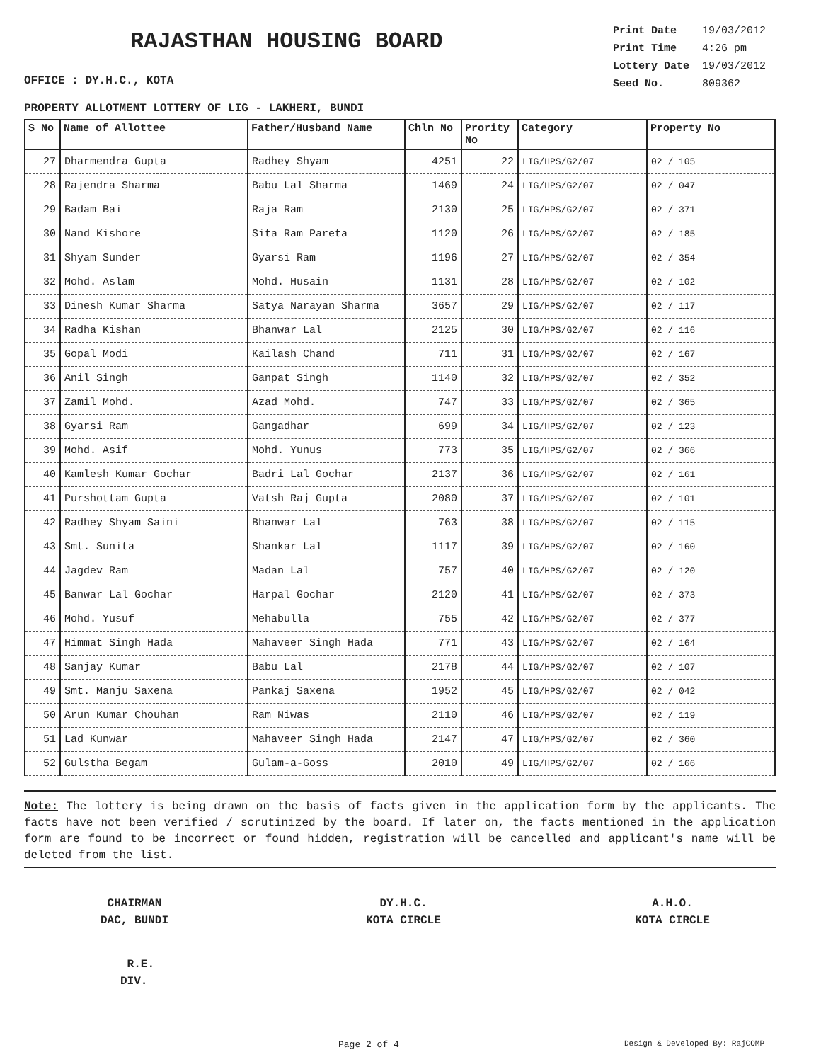RAJASTHAN HOUSING BOARD
OFFICE : DY.H.C., KOTA
| Print Date | 19/03/2012 |
| Print Time | 4:26 pm |
| Lottery Date | 19/03/2012 |
| Seed No. | 809362 |
PROPERTY ALLOTMENT LOTTERY OF LIG - LAKHERI, BUNDI
| S No | Name of Allottee | Father/Husband Name | Chln No | Prority No | Category | Property No |
| --- | --- | --- | --- | --- | --- | --- |
| 27 | Dharmendra Gupta | Radhey Shyam | 4251 | 22 | LIG/HPS/G2/07 | 02 / 105 |
| 28 | Rajendra Sharma | Babu Lal Sharma | 1469 | 24 | LIG/HPS/G2/07 | 02 / 047 |
| 29 | Badam Bai | Raja Ram | 2130 | 25 | LIG/HPS/G2/07 | 02 / 371 |
| 30 | Nand Kishore | Sita Ram Pareta | 1120 | 26 | LIG/HPS/G2/07 | 02 / 185 |
| 31 | Shyam Sunder | Gyarsi Ram | 1196 | 27 | LIG/HPS/G2/07 | 02 / 354 |
| 32 | Mohd. Aslam | Mohd. Husain | 1131 | 28 | LIG/HPS/G2/07 | 02 / 102 |
| 33 | Dinesh Kumar Sharma | Satya Narayan Sharma | 3657 | 29 | LIG/HPS/G2/07 | 02 / 117 |
| 34 | Radha Kishan | Bhanwar Lal | 2125 | 30 | LIG/HPS/G2/07 | 02 / 116 |
| 35 | Gopal Modi | Kailash Chand | 711 | 31 | LIG/HPS/G2/07 | 02 / 167 |
| 36 | Anil Singh | Ganpat Singh | 1140 | 32 | LIG/HPS/G2/07 | 02 / 352 |
| 37 | Zamil Mohd. | Azad Mohd. | 747 | 33 | LIG/HPS/G2/07 | 02 / 365 |
| 38 | Gyarsi Ram | Gangadhar | 699 | 34 | LIG/HPS/G2/07 | 02 / 123 |
| 39 | Mohd. Asif | Mohd. Yunus | 773 | 35 | LIG/HPS/G2/07 | 02 / 366 |
| 40 | Kamlesh Kumar Gochar | Badri Lal Gochar | 2137 | 36 | LIG/HPS/G2/07 | 02 / 161 |
| 41 | Purshottam Gupta | Vatsh Raj Gupta | 2080 | 37 | LIG/HPS/G2/07 | 02 / 101 |
| 42 | Radhey Shyam Saini | Bhanwar Lal | 763 | 38 | LIG/HPS/G2/07 | 02 / 115 |
| 43 | Smt. Sunita | Shankar Lal | 1117 | 39 | LIG/HPS/G2/07 | 02 / 160 |
| 44 | Jagdev Ram | Madan Lal | 757 | 40 | LIG/HPS/G2/07 | 02 / 120 |
| 45 | Banwar Lal Gochar | Harpal Gochar | 2120 | 41 | LIG/HPS/G2/07 | 02 / 373 |
| 46 | Mohd. Yusuf | Mehabulla | 755 | 42 | LIG/HPS/G2/07 | 02 / 377 |
| 47 | Himmat Singh Hada | Mahaveer Singh Hada | 771 | 43 | LIG/HPS/G2/07 | 02 / 164 |
| 48 | Sanjay Kumar | Babu Lal | 2178 | 44 | LIG/HPS/G2/07 | 02 / 107 |
| 49 | Smt. Manju Saxena | Pankaj Saxena | 1952 | 45 | LIG/HPS/G2/07 | 02 / 042 |
| 50 | Arun Kumar Chouhan | Ram Niwas | 2110 | 46 | LIG/HPS/G2/07 | 02 / 119 |
| 51 | Lad Kunwar | Mahaveer Singh Hada | 2147 | 47 | LIG/HPS/G2/07 | 02 / 360 |
| 52 | Gulstha Begam | Gulam-a-Goss | 2010 | 49 | LIG/HPS/G2/07 | 02 / 166 |
Note: The lottery is being drawn on the basis of facts given in the application form by the applicants. The facts have not been verified / scrutinized by the board. If later on, the facts mentioned in the application form are found to be incorrect or found hidden, registration will be cancelled and applicant's name will be deleted from the list.
CHAIRMAN
DAC, BUNDI
DY.H.C.
KOTA CIRCLE
A.H.O.
KOTA CIRCLE
R.E.
DIV.
Page 2 of 4 Design & Developed By: RajCOMP